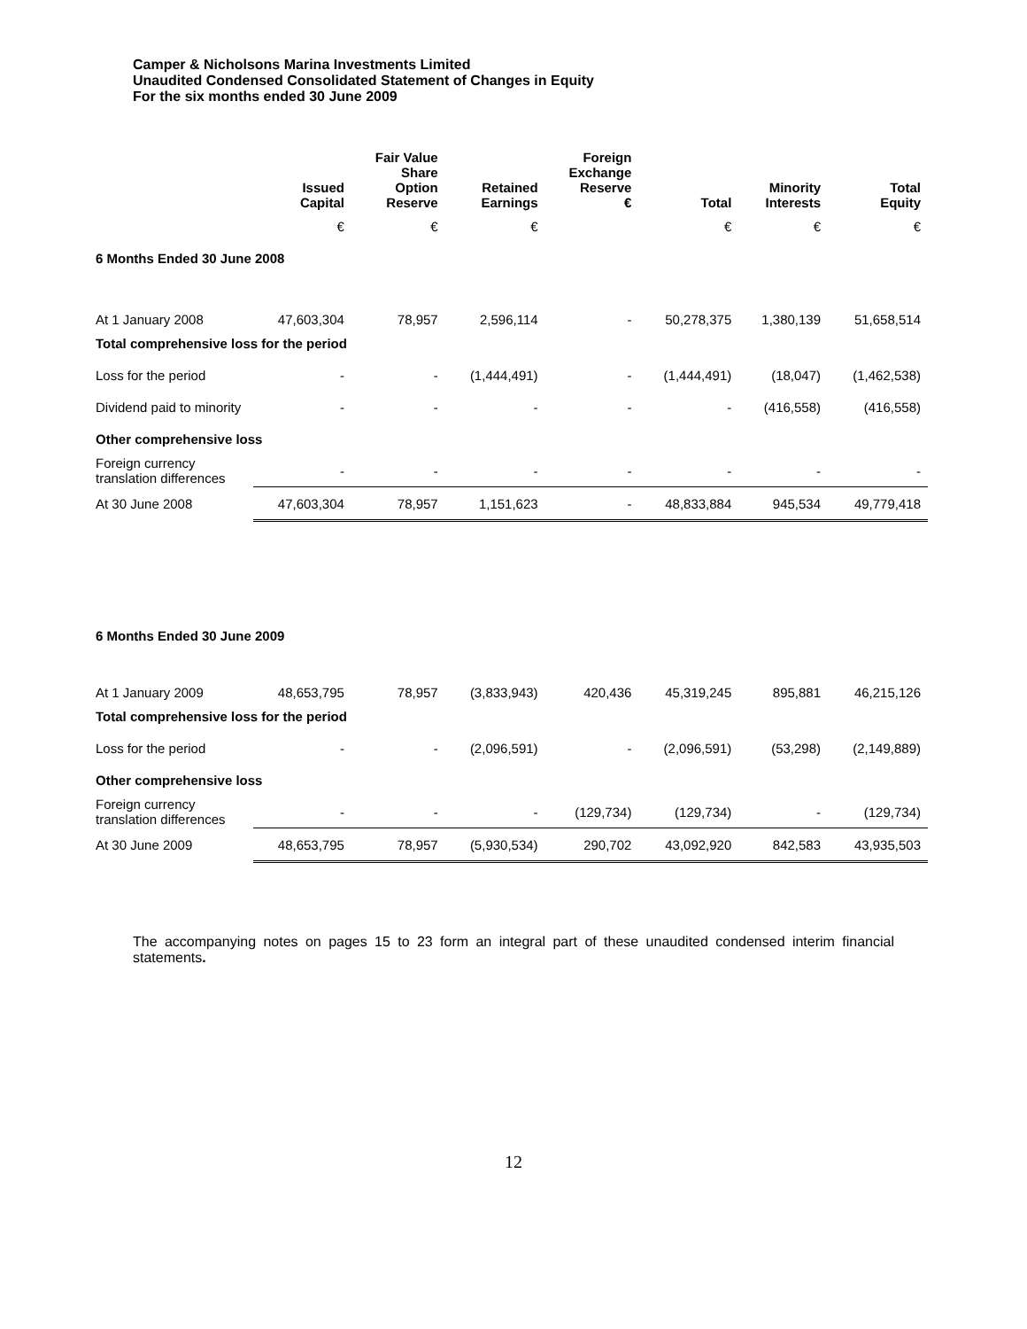Camper & Nicholsons Marina Investments Limited
Unaudited Condensed Consolidated Statement of Changes in Equity
For the six months ended 30 June 2009
| | Issued Capital | Fair Value Share Option Reserve | Retained Earnings | Foreign Exchange Reserve € | Total | Minority Interests | Total Equity |
| --- | --- | --- | --- | --- | --- | --- | --- |
| | € | € | € | | € | € | € |
| 6 Months Ended 30 June 2008 | | | | | | | |
| At 1 January 2008 | 47,603,304 | 78,957 | 2,596,114 | - | 50,278,375 | 1,380,139 | 51,658,514 |
| Total comprehensive loss for the period | | | | | | | |
| Loss for the period | - | - | (1,444,491) | - | (1,444,491) | (18,047) | (1,462,538) |
| Dividend paid to minority | - | - | - | - | - | (416,558) | (416,558) |
| Other comprehensive loss | | | | | | | |
| Foreign currency translation differences | - | - | - | - | - | - | - |
| At 30 June 2008 | 47,603,304 | 78,957 | 1,151,623 | - | 48,833,884 | 945,534 | 49,779,418 |
| 6 Months Ended 30 June 2009 | | | | | | | |
| At 1 January 2009 | 48,653,795 | 78,957 | (3,833,943) | 420,436 | 45,319,245 | 895,881 | 46,215,126 |
| Total comprehensive loss for the period | | | | | | | |
| Loss for the period | - | - | (2,096,591) | - | (2,096,591) | (53,298) | (2,149,889) |
| Other comprehensive loss | | | | | | | |
| Foreign currency translation differences | - | - | - | (129,734) | (129,734) | - | (129,734) |
| At 30 June 2009 | 48,653,795 | 78,957 | (5,930,534) | 290,702 | 43,092,920 | 842,583 | 43,935,503 |
The accompanying notes on pages 15 to 23 form an integral part of these unaudited condensed interim financial statements.
12